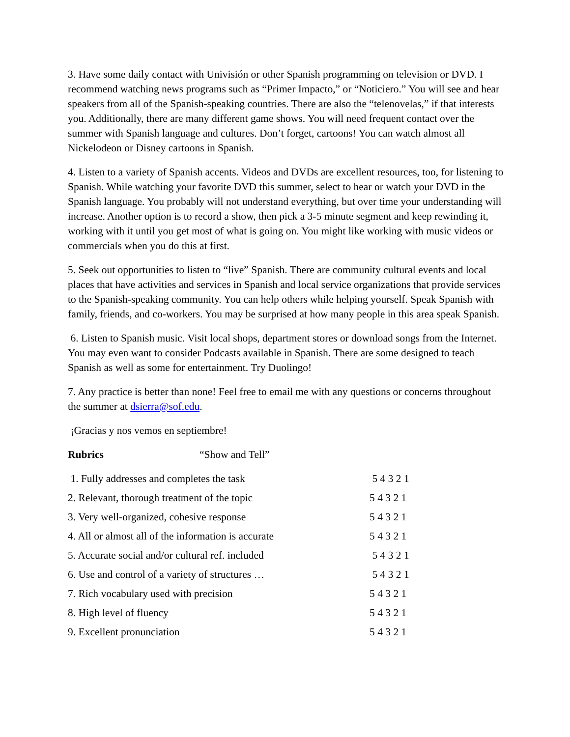3. Have some daily contact with Univisión or other Spanish programming on television or DVD. I recommend watching news programs such as “Primer Impacto,” or “Noticiero.” You will see and hear speakers from all of the Spanish-speaking countries. There are also the “telenovelas,” if that interests you. Additionally, there are many different game shows. You will need frequent contact over the summer with Spanish language and cultures. Don’t forget, cartoons! You can watch almost all Nickelodeon or Disney cartoons in Spanish.
4. Listen to a variety of Spanish accents. Videos and DVDs are excellent resources, too, for listening to Spanish. While watching your favorite DVD this summer, select to hear or watch your DVD in the Spanish language. You probably will not understand everything, but over time your understanding will increase. Another option is to record a show, then pick a 3-5 minute segment and keep rewinding it, working with it until you get most of what is going on. You might like working with music videos or commercials when you do this at first.
5. Seek out opportunities to listen to “live” Spanish. There are community cultural events and local places that have activities and services in Spanish and local service organizations that provide services to the Spanish-speaking community. You can help others while helping yourself. Speak Spanish with family, friends, and co-workers. You may be surprised at how many people in this area speak Spanish.
6. Listen to Spanish music. Visit local shops, department stores or download songs from the Internet. You may even want to consider Podcasts available in Spanish. There are some designed to teach Spanish as well as some for entertainment. Try Duolingo!
7. Any practice is better than none! Feel free to email me with any questions or concerns throughout the summer at dsierra@sof.edu.
¡Gracias y nos vemos en septiembre!
Rubrics “Show and Tell”
| 1. Fully addresses and completes the task | 5 4 3 2 1 |
| 2. Relevant, thorough treatment of the topic | 5 4 3 2 1 |
| 3. Very well-organized, cohesive response | 5 4 3 2 1 |
| 4. All or almost all of the information is accurate | 5 4 3 2 1 |
| 5. Accurate social and/or cultural ref. included | 5 4 3 2 1 |
| 6. Use and control of a variety of structures … | 5 4 3 2 1 |
| 7. Rich vocabulary used with precision | 5 4 3 2 1 |
| 8. High level of fluency | 5 4 3 2 1 |
| 9. Excellent pronunciation | 5 4 3 2 1 |